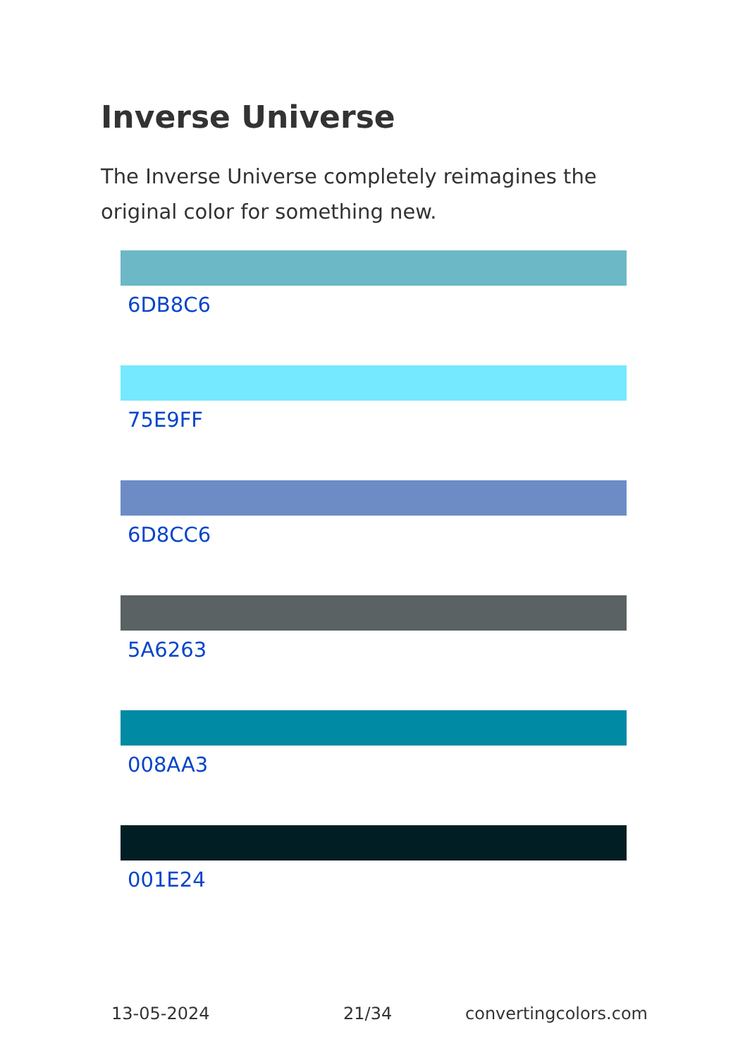Inverse Universe
The Inverse Universe completely reimagines the original color for something new.
6DB8C6
75E9FF
6D8CC6
5A6263
008AA3
001E24
13-05-2024 21/34 convertingcolors.com